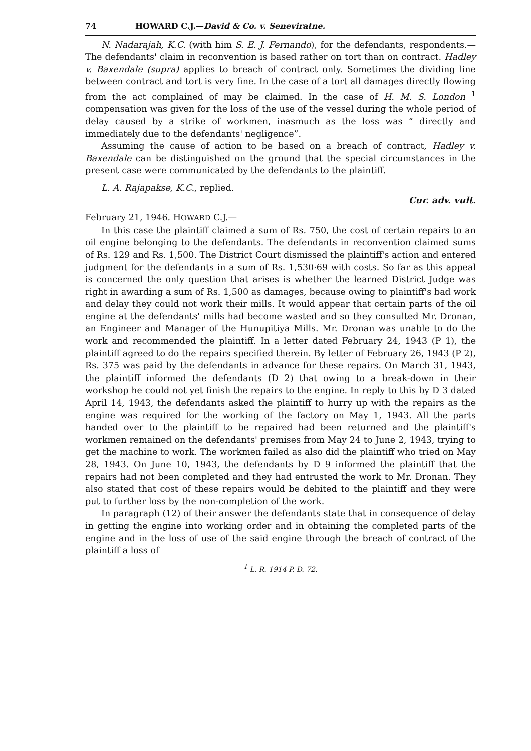74 HOWARD C.J.—David & Co. v. Seneviratne.
N. Nadarajah, K.C. (with him S. E. J. Fernando), for the defendants, respondents.—The defendants' claim in reconvention is based rather on tort than on contract. Hadley v. Baxendale (supra) applies to breach of contract only. Sometimes the dividing line between contract and tort is very fine. In the case of a tort all damages directly flowing from the act complained of may be claimed. In the case of H. M. S. London <sup>1</sup> compensation was given for the loss of the use of the vessel during the whole period of delay caused by a strike of workmen, inasmuch as the loss was “ directly and immediately due to the defendants' negligence”.
Assuming the cause of action to be based on a breach of contract, Hadley v. Baxendale can be distinguished on the ground that the special circumstances in the present case were communicated by the defendants to the plaintiff.
L. A. Rajapakse, K.C., replied.
Cur. adv. vult.
February 21, 1946. HOWARD C.J.—
In this case the plaintiff claimed a sum of Rs. 750, the cost of certain repairs to an oil engine belonging to the defendants. The defendants in reconvention claimed sums of Rs. 129 and Rs. 1,500. The District Court dismissed the plaintiff's action and entered judgment for the defendants in a sum of Rs. 1,530·69 with costs. So far as this appeal is concerned the only question that arises is whether the learned District Judge was right in awarding a sum of Rs. 1,500 as damages, because owing to plaintiff's bad work and delay they could not work their mills. It would appear that certain parts of the oil engine at the defendants' mills had become wasted and so they consulted Mr. Dronan, an Engineer and Manager of the Hunupitiya Mills. Mr. Dronan was unable to do the work and recommended the plaintiff. In a letter dated February 24, 1943 (P 1), the plaintiff agreed to do the repairs specified therein. By letter of February 26, 1943 (P 2), Rs. 375 was paid by the defendants in advance for these repairs. On March 31, 1943, the plaintiff informed the defendants (D 2) that owing to a break-down in their workshop he could not yet finish the repairs to the engine. In reply to this by D 3 dated April 14, 1943, the defendants asked the plaintiff to hurry up with the repairs as the engine was required for the working of the factory on May 1, 1943. All the parts handed over to the plaintiff to be repaired had been returned and the plaintiff's workmen remained on the defendants' premises from May 24 to June 2, 1943, trying to get the machine to work. The workmen failed as also did the plaintiff who tried on May 28, 1943. On June 10, 1943, the defendants by D 9 informed the plaintiff that the repairs had not been completed and they had entrusted the work to Mr. Dronan. They also stated that cost of these repairs would be debited to the plaintiff and they were put to further loss by the non-completion of the work.
In paragraph (12) of their answer the defendants state that in consequence of delay in getting the engine into working order and in obtaining the completed parts of the engine and in the loss of use of the said engine through the breach of contract of the plaintiff a loss of
<sup>1</sup> L. R. 1914 P. D. 72.